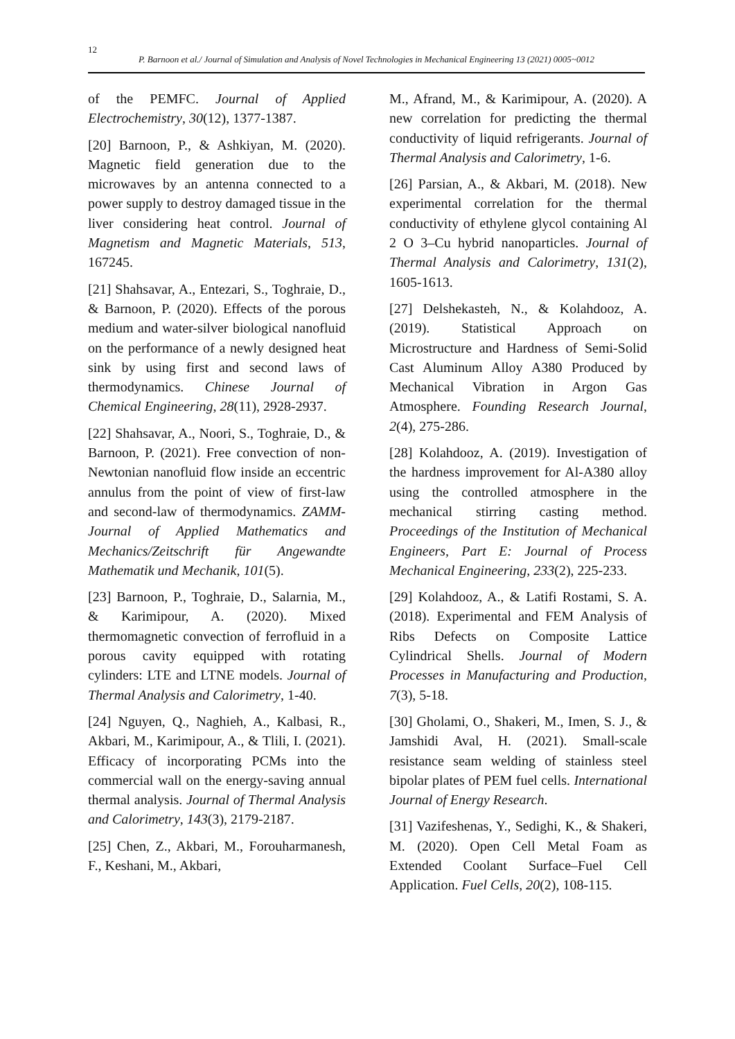12
P. Barnoon et al./ Journal of Simulation and Analysis of Novel Technologies in Mechanical Engineering 13 (2021) 0005~0012
of the PEMFC. Journal of Applied Electrochemistry, 30(12), 1377-1387.
[20] Barnoon, P., & Ashkiyan, M. (2020). Magnetic field generation due to the microwaves by an antenna connected to a power supply to destroy damaged tissue in the liver considering heat control. Journal of Magnetism and Magnetic Materials, 513, 167245.
[21] Shahsavar, A., Entezari, S., Toghraie, D., & Barnoon, P. (2020). Effects of the porous medium and water-silver biological nanofluid on the performance of a newly designed heat sink by using first and second laws of thermodynamics. Chinese Journal of Chemical Engineering, 28(11), 2928-2937.
[22] Shahsavar, A., Noori, S., Toghraie, D., & Barnoon, P. (2021). Free convection of non-Newtonian nanofluid flow inside an eccentric annulus from the point of view of first-law and second-law of thermodynamics. ZAMM-Journal of Applied Mathematics and Mechanics/Zeitschrift für Angewandte Mathematik und Mechanik, 101(5).
[23] Barnoon, P., Toghraie, D., Salarnia, M., & Karimipour, A. (2020). Mixed thermomagnetic convection of ferrofluid in a porous cavity equipped with rotating cylinders: LTE and LTNE models. Journal of Thermal Analysis and Calorimetry, 1-40.
[24] Nguyen, Q., Naghieh, A., Kalbasi, R., Akbari, M., Karimipour, A., & Tlili, I. (2021). Efficacy of incorporating PCMs into the commercial wall on the energy-saving annual thermal analysis. Journal of Thermal Analysis and Calorimetry, 143(3), 2179-2187.
[25] Chen, Z., Akbari, M., Forouharmanesh, F., Keshani, M., Akbari,
M., Afrand, M., & Karimipour, A. (2020). A new correlation for predicting the thermal conductivity of liquid refrigerants. Journal of Thermal Analysis and Calorimetry, 1-6.
[26] Parsian, A., & Akbari, M. (2018). New experimental correlation for the thermal conductivity of ethylene glycol containing Al 2 O 3–Cu hybrid nanoparticles. Journal of Thermal Analysis and Calorimetry, 131(2), 1605-1613.
[27] Delshekasteh, N., & Kolahdooz, A. (2019). Statistical Approach on Microstructure and Hardness of Semi-Solid Cast Aluminum Alloy A380 Produced by Mechanical Vibration in Argon Gas Atmosphere. Founding Research Journal, 2(4), 275-286.
[28] Kolahdooz, A. (2019). Investigation of the hardness improvement for Al-A380 alloy using the controlled atmosphere in the mechanical stirring casting method. Proceedings of the Institution of Mechanical Engineers, Part E: Journal of Process Mechanical Engineering, 233(2), 225-233.
[29] Kolahdooz, A., & Latifi Rostami, S. A. (2018). Experimental and FEM Analysis of Ribs Defects on Composite Lattice Cylindrical Shells. Journal of Modern Processes in Manufacturing and Production, 7(3), 5-18.
[30] Gholami, O., Shakeri, M., Imen, S. J., & Jamshidi Aval, H. (2021). Small-scale resistance seam welding of stainless steel bipolar plates of PEM fuel cells. International Journal of Energy Research.
[31] Vazifeshenas, Y., Sedighi, K., & Shakeri, M. (2020). Open Cell Metal Foam as Extended Coolant Surface–Fuel Cell Application. Fuel Cells, 20(2), 108-115.